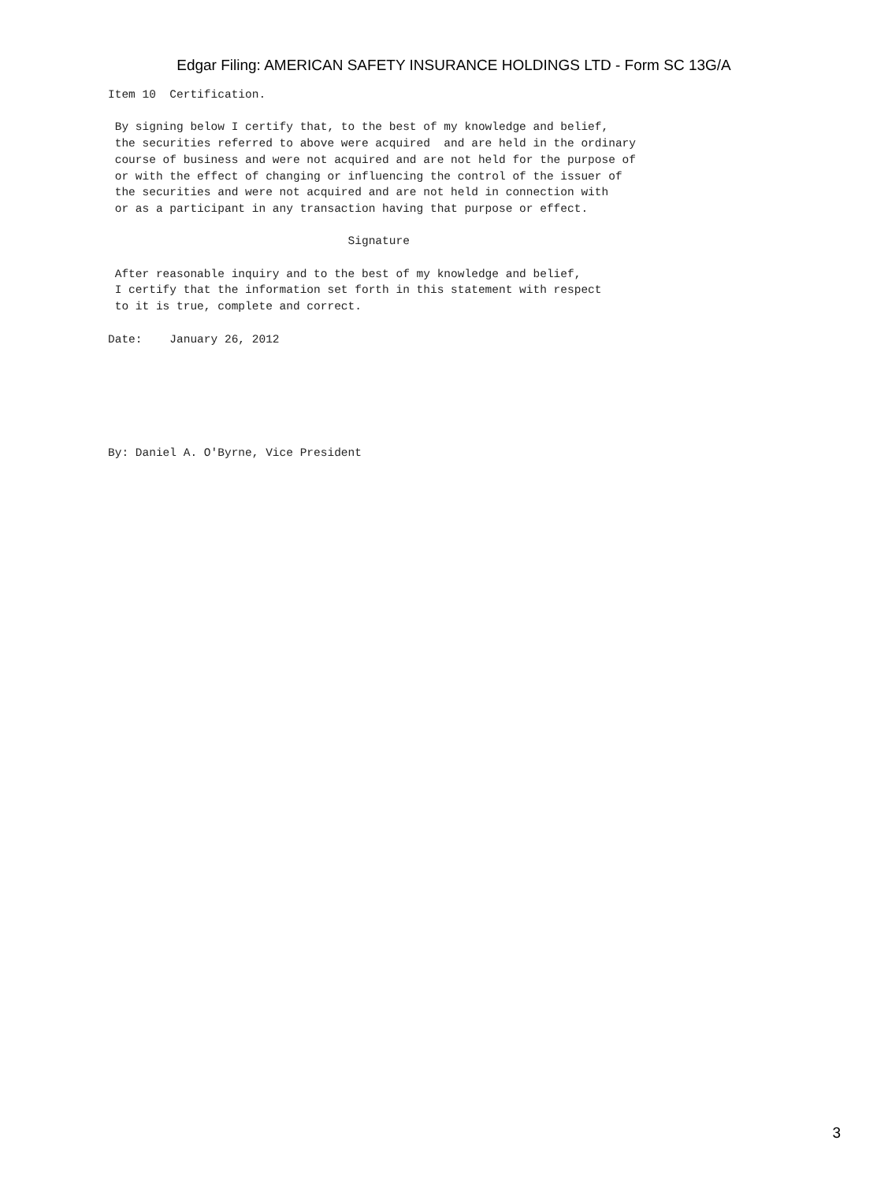Edgar Filing: AMERICAN SAFETY INSURANCE HOLDINGS LTD - Form SC 13G/A
Item 10  Certification.

 By signing below I certify that, to the best of my knowledge and belief,
 the securities referred to above were acquired  and are held in the ordinary
 course of business and were not acquired and are not held for the purpose of
 or with the effect of changing or influencing the control of the issuer of
 the securities and were not acquired and are not held in connection with
 or as a participant in any transaction having that purpose or effect.

                                   Signature

 After reasonable inquiry and to the best of my knowledge and belief,
 I certify that the information set forth in this statement with respect
 to it is true, complete and correct.

Date:    January 26, 2012






By: Daniel A. O'Byrne, Vice President
3